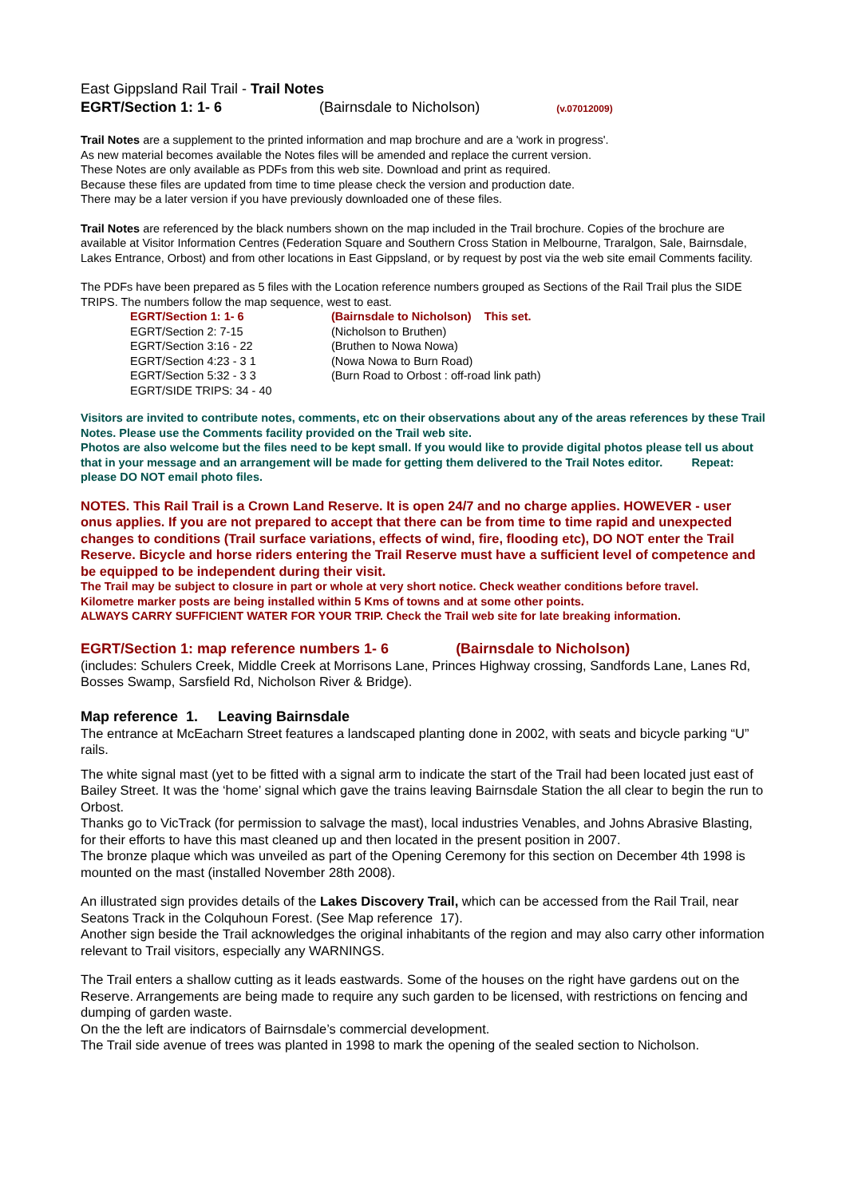East Gippsland Rail Trail - Trail Notes
EGRT/Section 1: 1- 6 (Bairnsdale to Nicholson) (v.07012009)
Trail Notes are a supplement to the printed information and map brochure and are a 'work in progress'.
As new material becomes available the Notes files will be amended and replace the current version.
These Notes are only available as PDFs from this web site. Download and print as required.
Because these files are updated from time to time please check the version and production date.
There may be a later version if you have previously downloaded one of these files.
Trail Notes are referenced by the black numbers shown on the map included in the Trail brochure. Copies of the brochure are available at Visitor Information Centres (Federation Square and Southern Cross Station in Melbourne, Traralgon, Sale, Bairnsdale, Lakes Entrance, Orbost) and from other locations in East Gippsland, or by request by post via the web site email Comments facility.
The PDFs have been prepared as 5 files with the Location reference numbers grouped as Sections of the Rail Trail plus the SIDE TRIPS. The numbers follow the map sequence, west to east.
| EGRT/Section 1: 1- 6 | (Bairnsdale to Nicholson) This set. |
| EGRT/Section 2: 7-15 | (Nicholson to Bruthen) |
| EGRT/Section 3:16 - 22 | (Bruthen to Nowa Nowa) |
| EGRT/Section 4:23 - 3 1 | (Nowa Nowa to Burn Road) |
| EGRT/Section 5:32 - 3 3 | (Burn Road to Orbost : off-road link path) |
| EGRT/SIDE TRIPS: 34 - 40 | |
Visitors are invited to contribute notes, comments, etc on their observations about any of the areas references by these Trail Notes. Please use the Comments facility provided on the Trail web site.
Photos are also welcome but the files need to be kept small. If you would like to provide digital photos please tell us about that in your message and an arrangement will be made for getting them delivered to the Trail Notes editor. Repeat: please DO NOT email photo files.
NOTES. This Rail Trail is a Crown Land Reserve. It is open 24/7 and no charge applies. HOWEVER - user onus applies. If you are not prepared to accept that there can be from time to time rapid and unexpected changes to conditions (Trail surface variations, effects of wind, fire, flooding etc), DO NOT enter the Trail Reserve. Bicycle and horse riders entering the Trail Reserve must have a sufficient level of competence and be equipped to be independent during their visit.
The Trail may be subject to closure in part or whole at very short notice. Check weather conditions before travel.
Kilometre marker posts are being installed within 5 Kms of towns and at some other points.
ALWAYS CARRY SUFFICIENT WATER FOR YOUR TRIP. Check the Trail web site for late breaking information.
EGRT/Section 1: map reference numbers 1- 6 (Bairnsdale to Nicholson)
(includes: Schulers Creek, Middle Creek at Morrisons Lane, Princes Highway crossing, Sandfords Lane, Lanes Rd, Bosses Swamp, Sarsfield Rd, Nicholson River & Bridge).
Map reference 1. Leaving Bairnsdale
The entrance at McEacharn Street features a landscaped planting done in 2002, with seats and bicycle parking “U” rails.
The white signal mast (yet to be fitted with a signal arm to indicate the start of the Trail had been located just east of Bailey Street. It was the ‘home’ signal which gave the trains leaving Bairnsdale Station the all clear to begin the run to Orbost.
Thanks go to VicTrack (for permission to salvage the mast), local industries Venables, and Johns Abrasive Blasting, for their efforts to have this mast cleaned up and then located in the present position in 2007.
The bronze plaque which was unveiled as part of the Opening Ceremony for this section on December 4th 1998 is mounted on the mast (installed November 28th 2008).
An illustrated sign provides details of the Lakes Discovery Trail, which can be accessed from the Rail Trail, near Seatons Track in the Colquhoun Forest. (See Map reference 17).
Another sign beside the Trail acknowledges the original inhabitants of the region and may also carry other information relevant to Trail visitors, especially any WARNINGS.
The Trail enters a shallow cutting as it leads eastwards. Some of the houses on the right have gardens out on the Reserve. Arrangements are being made to require any such garden to be licensed, with restrictions on fencing and dumping of garden waste.
On the the left are indicators of Bairnsdale’s commercial development.
The Trail side avenue of trees was planted in 1998 to mark the opening of the sealed section to Nicholson.